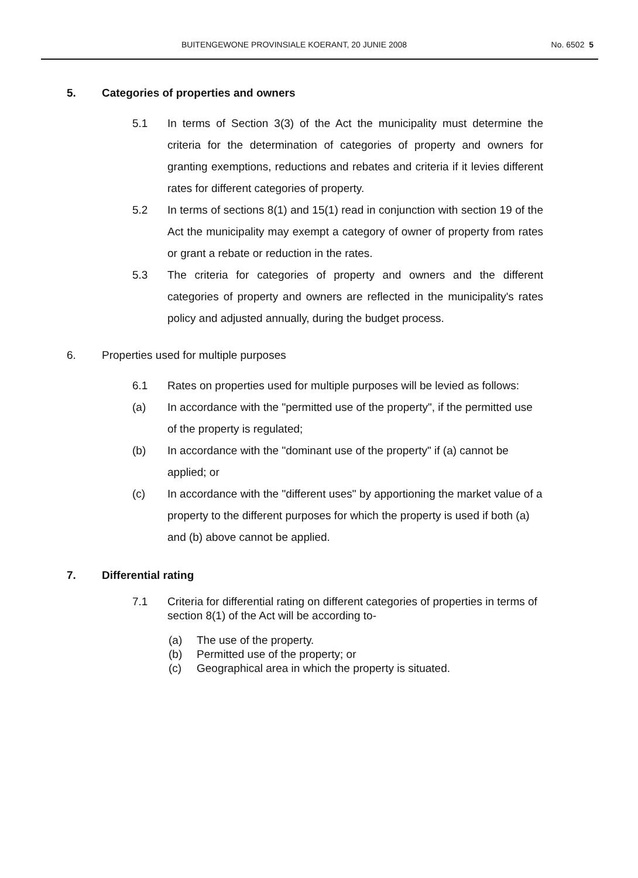BUITENGEWONE PROVINSIALE KOERANT, 20 JUNIE 2008 No. 6502 5
5. Categories of properties and owners
5.1 In terms of Section 3(3) of the Act the municipality must determine the criteria for the determination of categories of property and owners for granting exemptions, reductions and rebates and criteria if it levies different rates for different categories of property.
5.2 In terms of sections 8(1) and 15(1) read in conjunction with section 19 of the Act the municipality may exempt a category of owner of property from rates or grant a rebate or reduction in the rates.
5.3 The criteria for categories of property and owners and the different categories of property and owners are reflected in the municipality's rates policy and adjusted annually, during the budget process.
6. Properties used for multiple purposes
6.1 Rates on properties used for multiple purposes will be levied as follows:
(a) In accordance with the "permitted use of the property", if the permitted use of the property is regulated;
(b) In accordance with the "dominant use of the property" if (a) cannot be applied; or
(c) In accordance with the "different uses" by apportioning the market value of a property to the different purposes for which the property is used if both (a) and (b) above cannot be applied.
7. Differential rating
7.1 Criteria for differential rating on different categories of properties in terms of section 8(1) of the Act will be according to-
(a) The use of the property.
(b) Permitted use of the property; or
(c) Geographical area in which the property is situated.